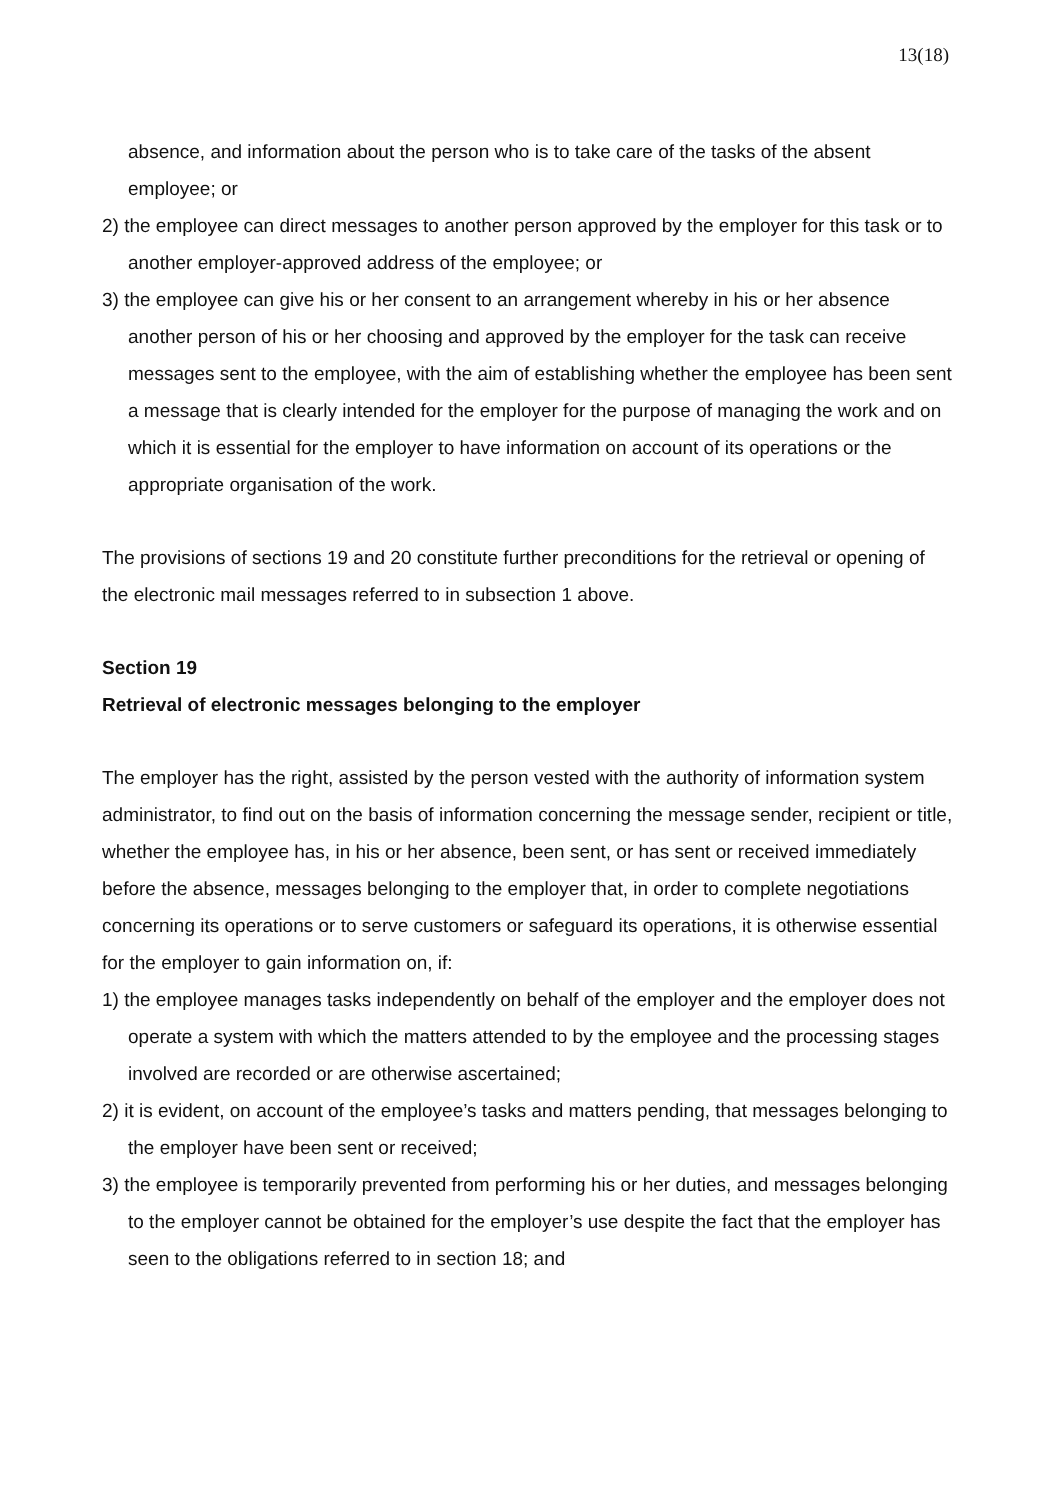13(18)
absence, and information about the person who is to take care of the tasks of the absent employee; or
2) the employee can direct messages to another person approved by the employer for this task or to another employer-approved address of the employee; or
3) the employee can give his or her consent to an arrangement whereby in his or her absence another person of his or her choosing and approved by the employer for the task can receive messages sent to the employee, with the aim of establishing whether the employee has been sent a message that is clearly intended for the employer for the purpose of managing the work and on which it is essential for the employer to have information on account of its operations or the appropriate organisation of the work.
The provisions of sections 19 and 20 constitute further preconditions for the retrieval or opening of the electronic mail messages referred to in subsection 1 above.
Section 19
Retrieval of electronic messages belonging to the employer
The employer has the right, assisted by the person vested with the authority of information system administrator, to find out on the basis of information concerning the message sender, recipient or title, whether the employee has, in his or her absence, been sent, or has sent or received immediately before the absence, messages belonging to the employer that, in order to complete negotiations concerning its operations or to serve customers or safeguard its operations, it is otherwise essential for the employer to gain information on, if:
1) the employee manages tasks independently on behalf of the employer and the employer does not operate a system with which the matters attended to by the employee and the processing stages involved are recorded or are otherwise ascertained;
2) it is evident, on account of the employee’s tasks and matters pending, that messages belonging to the employer have been sent or received;
3) the employee is temporarily prevented from performing his or her duties, and messages belonging to the employer cannot be obtained for the employer’s use despite the fact that the employer has seen to the obligations referred to in section 18; and